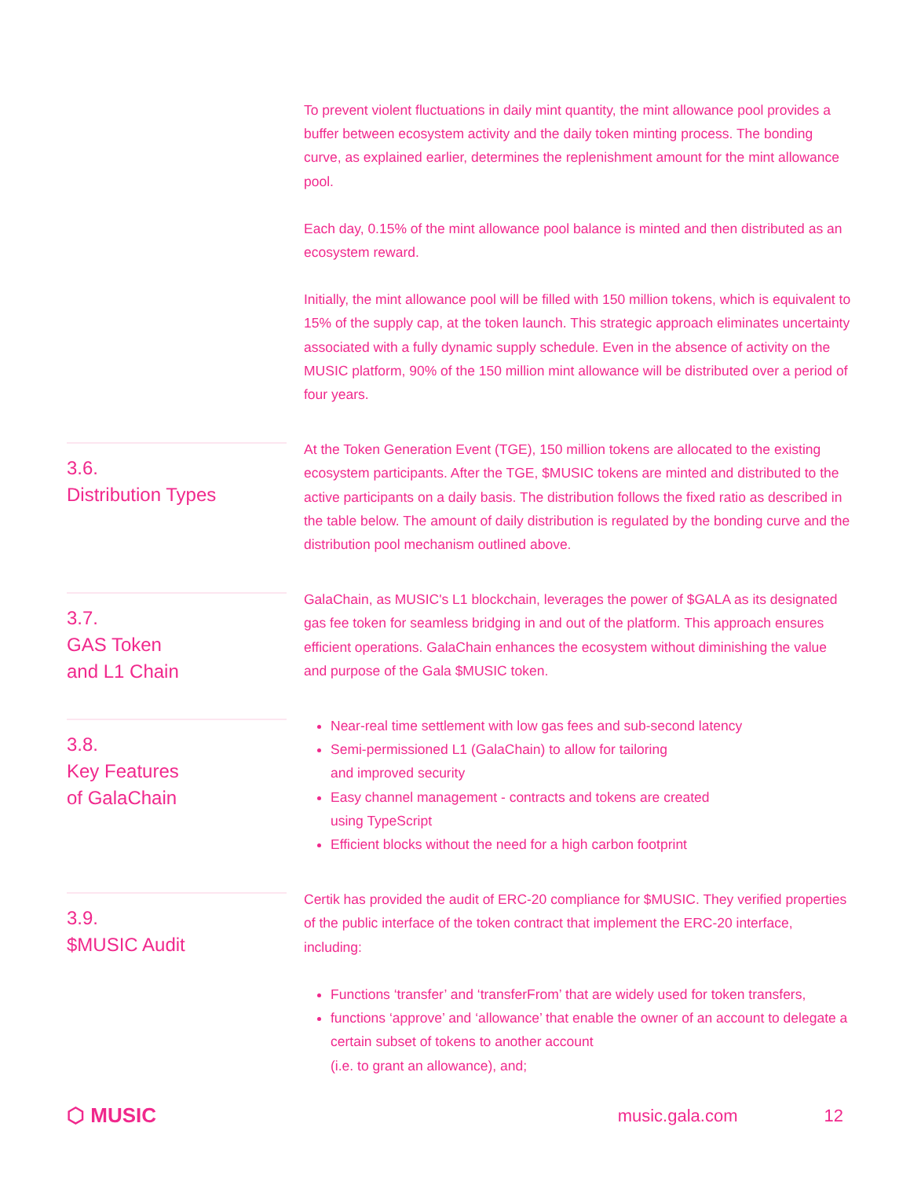To prevent violent fluctuations in daily mint quantity, the mint allowance pool provides a buffer between ecosystem activity and the daily token minting process. The bonding curve, as explained earlier, determines the replenishment amount for the mint allowance pool.
Each day, 0.15% of the mint allowance pool balance is minted and then distributed as an ecosystem reward.
Initially, the mint allowance pool will be filled with 150 million tokens, which is equivalent to 15% of the supply cap, at the token launch. This strategic approach eliminates uncertainty associated with a fully dynamic supply schedule. Even in the absence of activity on the MUSIC platform, 90% of the 150 million mint allowance will be distributed over a period of four years.
3.6.
Distribution Types
At the Token Generation Event (TGE), 150 million tokens are allocated to the existing ecosystem participants. After the TGE, $MUSIC tokens are minted and distributed to the active participants on a daily basis. The distribution follows the fixed ratio as described in the table below. The amount of daily distribution is regulated by the bonding curve and the distribution pool mechanism outlined above.
3.7.
GAS Token
and L1 Chain
GalaChain, as MUSIC's L1 blockchain, leverages the power of $GALA as its designated gas fee token for seamless bridging in and out of the platform. This approach ensures efficient operations. GalaChain enhances the ecosystem without diminishing the value and purpose of the Gala $MUSIC token.
3.8.
Key Features
of GalaChain
Near-real time settlement with low gas fees and sub-second latency
Semi-permissioned L1 (GalaChain) to allow for tailoring
and improved security
Easy channel management - contracts and tokens are created
using TypeScript
Efficient blocks without the need for a high carbon footprint
3.9.
$MUSIC Audit
Certik has provided the audit of ERC-20 compliance for $MUSIC. They verified properties of the public interface of the token contract that implement the ERC-20 interface, including:
Functions ‘transfer’ and ‘transferFrom’ that are widely used for token transfers,
functions ‘approve’ and ‘allowance’ that enable the owner of an account to delegate a certain subset of tokens to another account
(i.e. to grant an allowance), and;
⬡ MUSIC music.gala.com 12